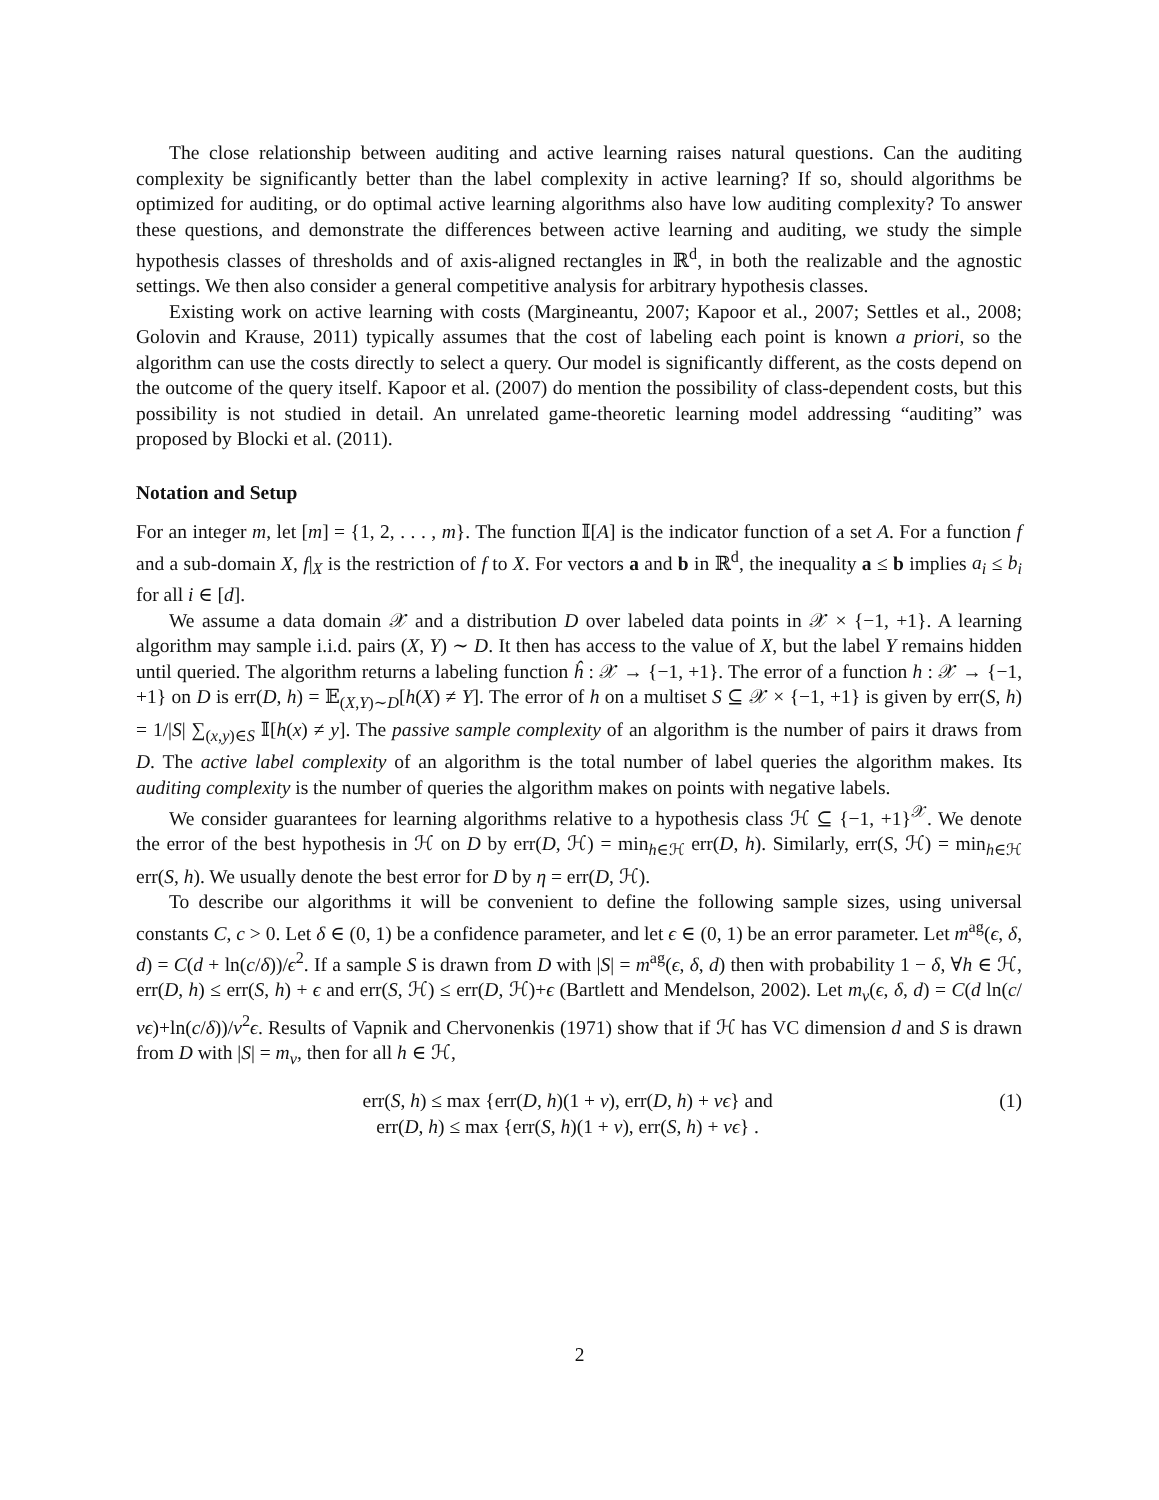The close relationship between auditing and active learning raises natural questions. Can the auditing complexity be significantly better than the label complexity in active learning? If so, should algorithms be optimized for auditing, or do optimal active learning algorithms also have low auditing complexity? To answer these questions, and demonstrate the differences between active learning and auditing, we study the simple hypothesis classes of thresholds and of axis-aligned rectangles in ℝ<sup>d</sup>, in both the realizable and the agnostic settings. We then also consider a general competitive analysis for arbitrary hypothesis classes.
Existing work on active learning with costs (Margineantu, 2007; Kapoor et al., 2007; Settles et al., 2008; Golovin and Krause, 2011) typically assumes that the cost of labeling each point is known a priori, so the algorithm can use the costs directly to select a query. Our model is significantly different, as the costs depend on the outcome of the query itself. Kapoor et al. (2007) do mention the possibility of class-dependent costs, but this possibility is not studied in detail. An unrelated game-theoretic learning model addressing “auditing” was proposed by Blocki et al. (2011).
Notation and Setup
For an integer m, let [m] = {1, 2, . . . , m}. The function 𝕀[A] is the indicator function of a set A. For a function f and a sub-domain X, f|<sub>X</sub> is the restriction of f to X. For vectors a and b in ℝ<sup>d</sup>, the inequality a ≤ b implies a<sub>i</sub> ≤ b<sub>i</sub> for all i ∈ [d].
We assume a data domain 𝒳 and a distribution D over labeled data points in 𝒳 × {−1, +1}. A learning algorithm may sample i.i.d. pairs (X, Y) ∼ D. It then has access to the value of X, but the label Y remains hidden until queried. The algorithm returns a labeling function ĥ : 𝒳 → {−1, +1}. The error of a function h : 𝒳 → {−1, +1} on D is err(D, h) = 𝔼<sub>(X,Y)∼D</sub>[h(X) ≠ Y]. The error of h on a multiset S ⊆ 𝒳 × {−1, +1} is given by err(S, h) = 1/|S| ∑<sub>(x,y)∈S</sub> 𝕀[h(x) ≠ y]. The passive sample complexity of an algorithm is the number of pairs it draws from D. The active label complexity of an algorithm is the total number of label queries the algorithm makes. Its auditing complexity is the number of queries the algorithm makes on points with negative labels.
We consider guarantees for learning algorithms relative to a hypothesis class ℋ ⊆ {−1, +1}<sup>𝒳</sup>. We denote the error of the best hypothesis in ℋ on D by err(D, ℋ) = min<sub>h∈ℋ</sub> err(D, h). Similarly, err(S, ℋ) = min<sub>h∈ℋ</sub> err(S, h). We usually denote the best error for D by η = err(D, ℋ).
To describe our algorithms it will be convenient to define the following sample sizes, using universal constants C, c > 0. Let δ ∈ (0, 1) be a confidence parameter, and let ϵ ∈ (0, 1) be an error parameter. Let m<sup>ag</sup>(ϵ, δ, d) = C(d + ln(c/δ))/ϵ<sup>2</sup>. If a sample S is drawn from D with |S| = m<sup>ag</sup>(ϵ, δ, d) then with probability 1 − δ, ∀h ∈ ℋ, err(D, h) ≤ err(S, h) + ϵ and err(S, ℋ) ≤ err(D, ℋ)+ϵ (Bartlett and Mendelson, 2002). Let m<sub>ν</sub>(ϵ, δ, d) = C(d ln(c/νϵ)+ln(c/δ))/ν<sup>2</sup>ϵ. Results of Vapnik and Chervonenkis (1971) show that if ℋ has VC dimension d and S is drawn from D with |S| = m<sub>ν</sub>, then for all h ∈ ℋ,
err(S, h) ≤ max {err(D, h)(1 + ν), err(D, h) + νϵ} and
err(D, h) ≤ max {err(S, h)(1 + ν), err(S, h) + νϵ} .
(1)
2